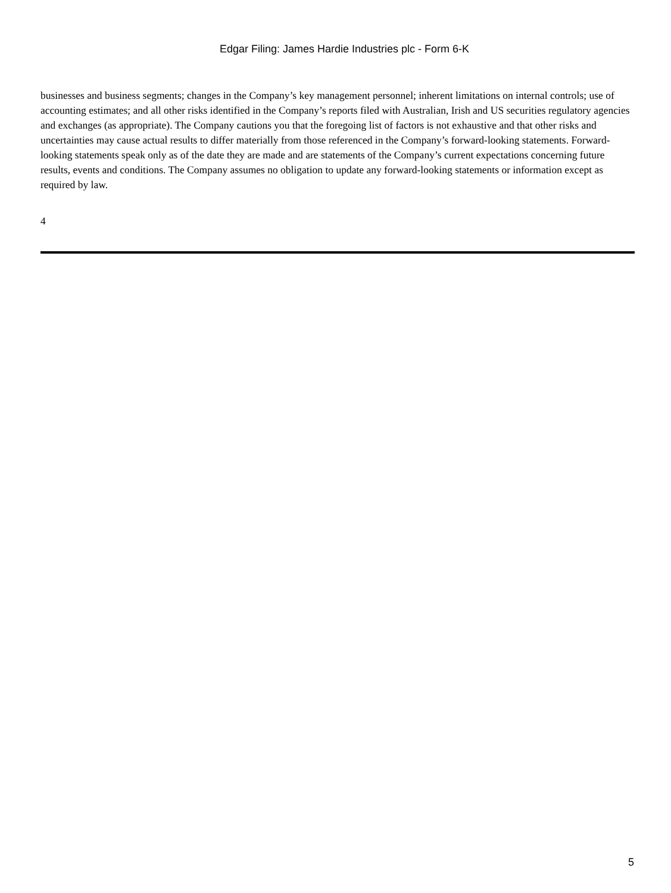Edgar Filing: James Hardie Industries plc - Form 6-K
businesses and business segments; changes in the Company’s key management personnel; inherent limitations on internal controls; use of accounting estimates; and all other risks identified in the Company’s reports filed with Australian, Irish and US securities regulatory agencies and exchanges (as appropriate). The Company cautions you that the foregoing list of factors is not exhaustive and that other risks and uncertainties may cause actual results to differ materially from those referenced in the Company’s forward-looking statements. Forward-looking statements speak only as of the date they are made and are statements of the Company’s current expectations concerning future results, events and conditions. The Company assumes no obligation to update any forward-looking statements or information except as required by law.
4
5